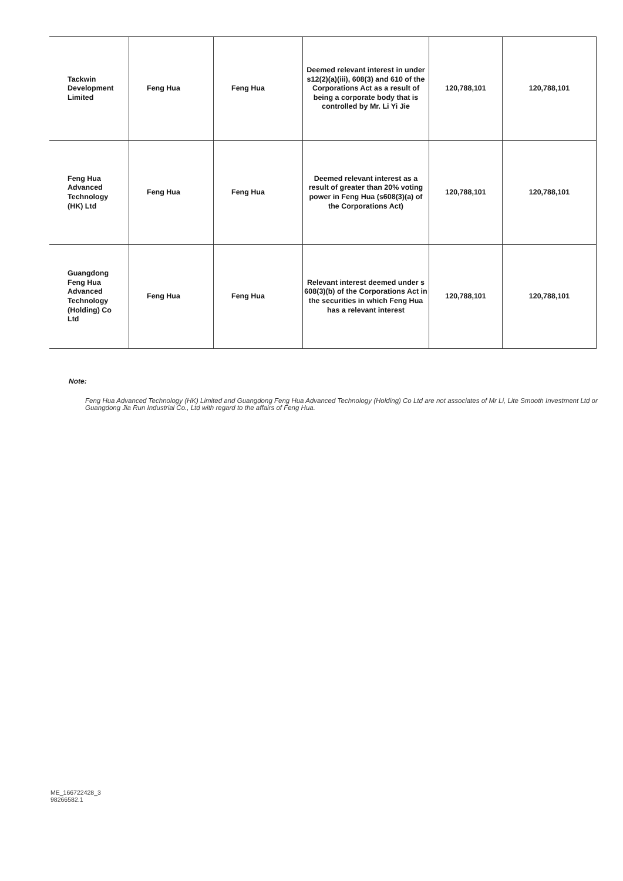| Tackwin Development Limited | Feng Hua | Feng Hua | Deemed relevant interest in under s12(2)(a)(iii), 608(3) and 610 of the Corporations Act as a result of being a corporate body that is controlled by Mr. Li Yi Jie | 120,788,101 | 120,788,101 |
| Feng Hua Advanced Technology (HK) Ltd | Feng Hua | Feng Hua | Deemed relevant interest as a result of greater than 20% voting power in Feng Hua (s608(3)(a) of the Corporations Act) | 120,788,101 | 120,788,101 |
| Guangdong Feng Hua Advanced Technology (Holding) Co Ltd | Feng Hua | Feng Hua | Relevant interest deemed under s 608(3)(b) of the Corporations Act in the securities in which Feng Hua has a relevant interest | 120,788,101 | 120,788,101 |
Note:
Feng Hua Advanced Technology (HK) Limited and Guangdong Feng Hua Advanced Technology (Holding) Co Ltd are not associates of Mr Li, Lite Smooth Investment Ltd or Guangdong Jia Run Industrial Co., Ltd with regard to the affairs of Feng Hua.
ME_166722428_3
98266582.1